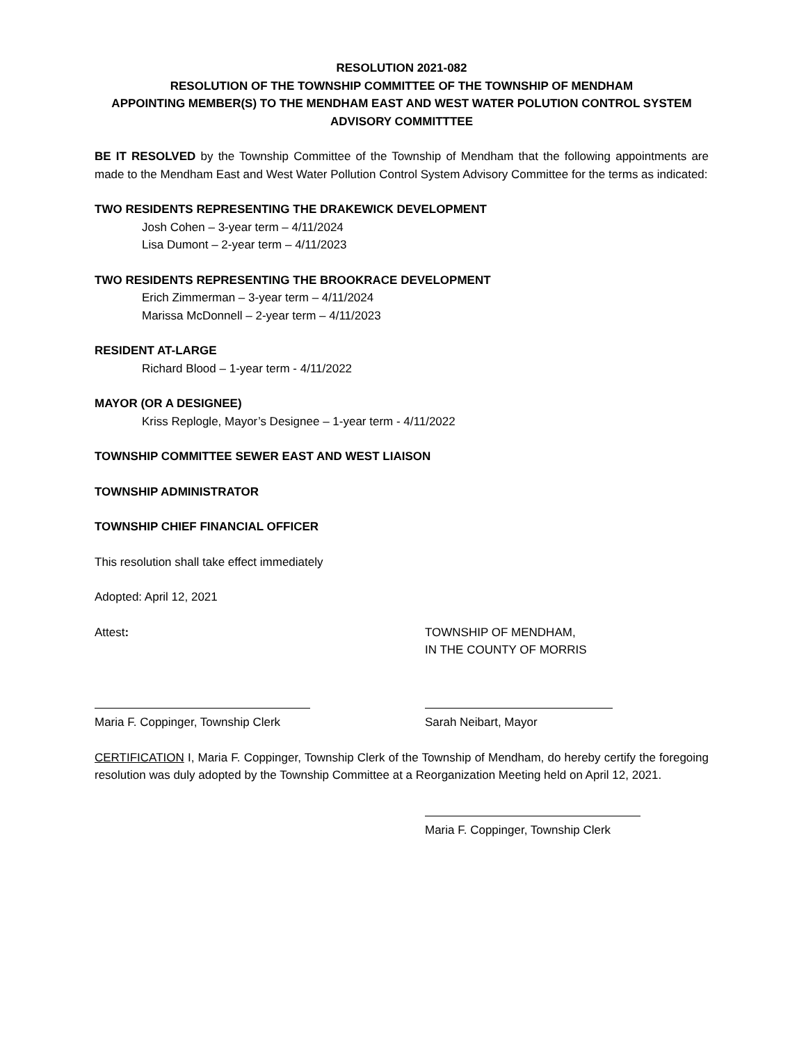RESOLUTION 2021-082
RESOLUTION OF THE TOWNSHIP COMMITTEE OF THE TOWNSHIP OF MENDHAM
APPOINTING MEMBER(S) TO THE MENDHAM EAST AND WEST WATER POLUTION CONTROL SYSTEM
ADVISORY COMMITTTEE
BE IT RESOLVED by the Township Committee of the Township of Mendham that the following appointments are made to the Mendham East and West Water Pollution Control System Advisory Committee for the terms as indicated:
TWO RESIDENTS REPRESENTING THE DRAKEWICK DEVELOPMENT
Josh Cohen – 3-year term – 4/11/2024
Lisa Dumont – 2-year term – 4/11/2023
TWO RESIDENTS REPRESENTING THE BROOKRACE DEVELOPMENT
Erich Zimmerman – 3-year term – 4/11/2024
Marissa McDonnell – 2-year term – 4/11/2023
RESIDENT AT-LARGE
Richard Blood – 1-year term - 4/11/2022
MAYOR (OR A DESIGNEE)
Kriss Replogle, Mayor’s Designee – 1-year term - 4/11/2022
TOWNSHIP COMMITTEE SEWER EAST AND WEST LIAISON
TOWNSHIP ADMINISTRATOR
TOWNSHIP CHIEF FINANCIAL OFFICER
This resolution shall take effect immediately
Adopted: April 12, 2021
Attest: TOWNSHIP OF MENDHAM,
IN THE COUNTY OF MORRIS
Maria F. Coppinger, Township Clerk
Sarah Neibart, Mayor
CERTIFICATION I, Maria F. Coppinger, Township Clerk of the Township of Mendham, do hereby certify the foregoing resolution was duly adopted by the Township Committee at a Reorganization Meeting held on April 12, 2021.
Maria F. Coppinger, Township Clerk